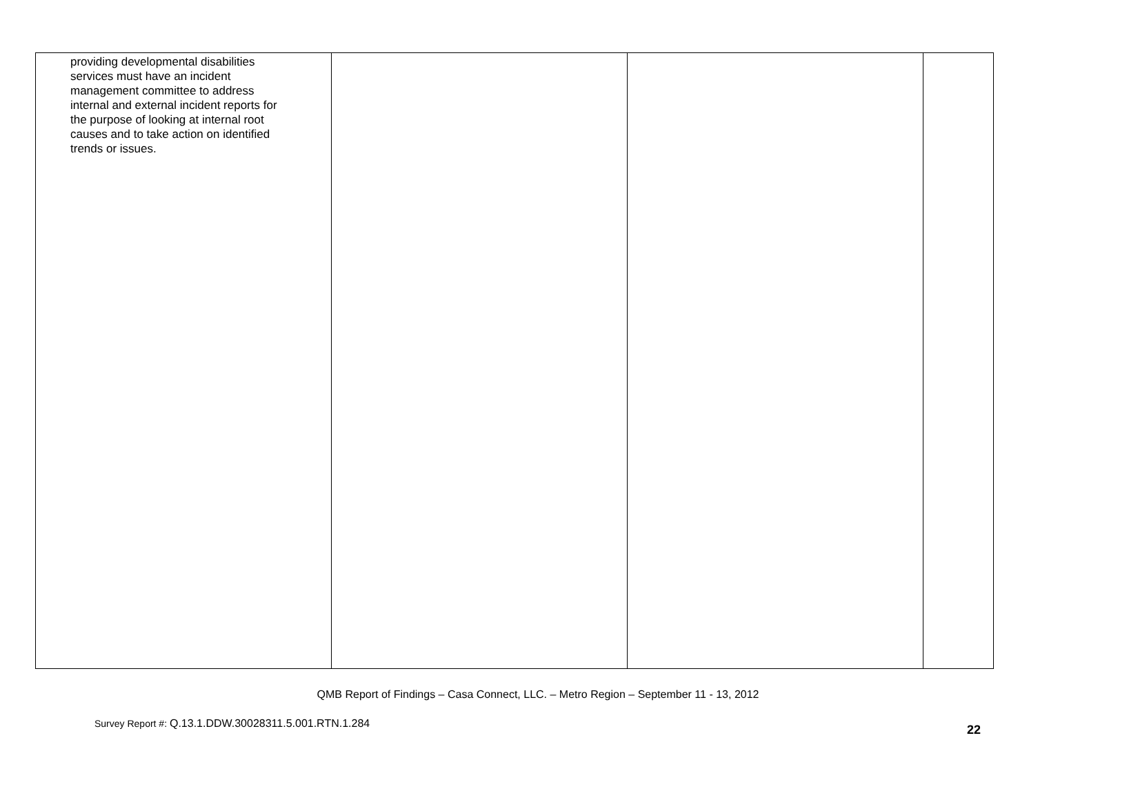| providing developmental disabilities services must have an incident management committee to address internal and external incident reports for the purpose of looking at internal root causes and to take action on identified trends or issues. | | | |
QMB Report of Findings – Casa Connect, LLC. – Metro Region – September 11 - 13, 2012
Survey Report #: Q.13.1.DDW.30028311.5.001.RTN.1.284
22